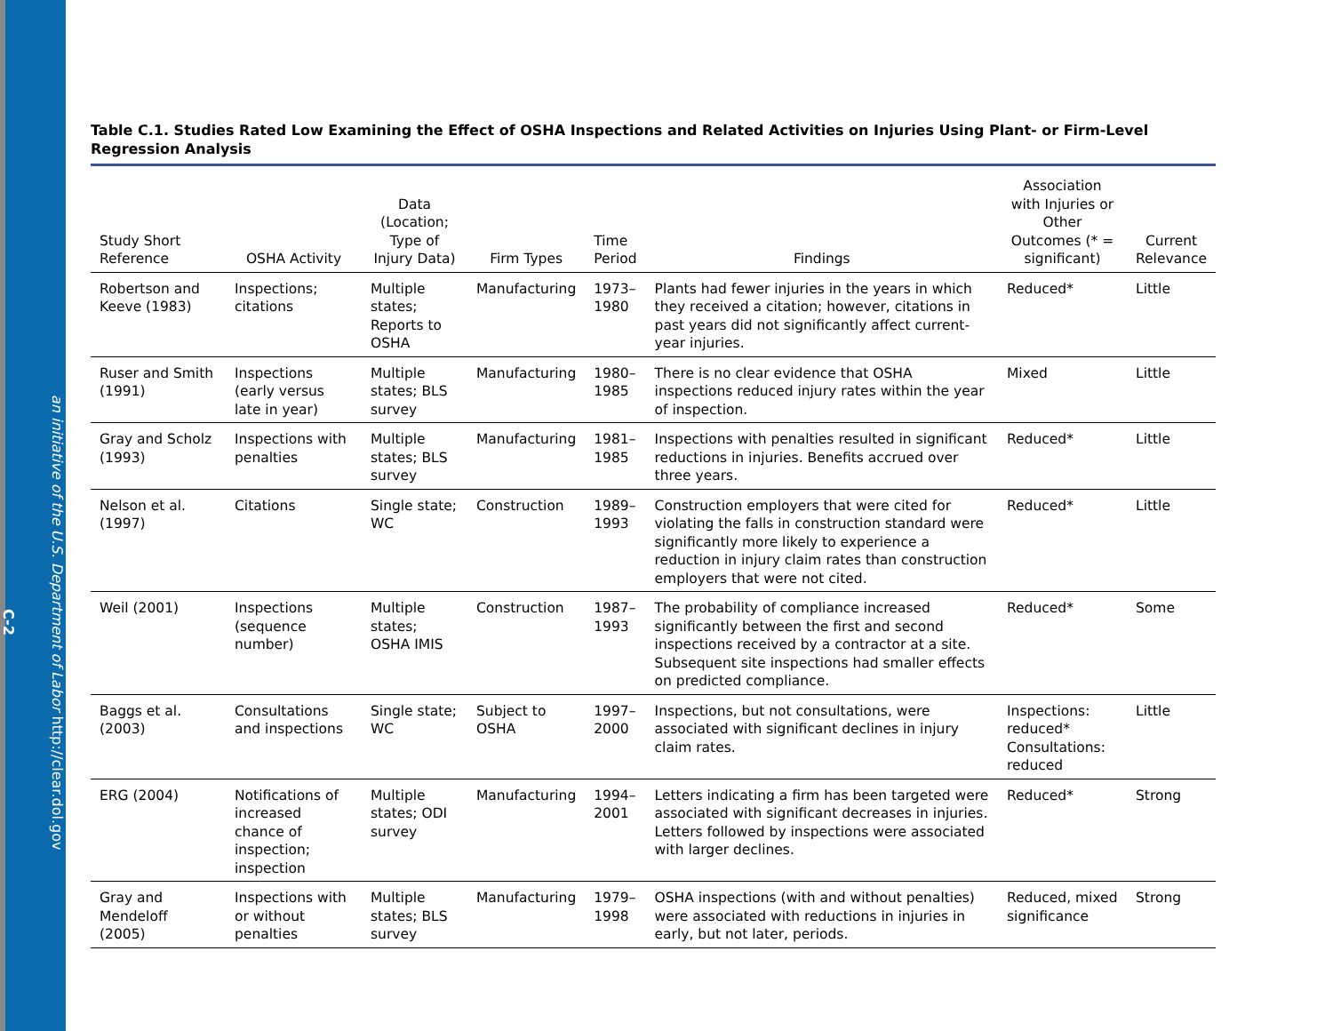an initiative of the U.S. Department of Labor http://clear.dol.gov
C-2
Table C.1. Studies Rated Low Examining the Effect of OSHA Inspections and Related Activities on Injuries Using Plant- or Firm-Level Regression Analysis
| Study Short Reference | OSHA Activity | Data (Location; Type of Injury Data) | Firm Types | Time Period | Findings | Association with Injuries or Other Outcomes (* = significant) | Current Relevance |
| --- | --- | --- | --- | --- | --- | --- | --- |
| Robertson and Keeve (1983) | Inspections; citations | Multiple states; Reports to OSHA | Manufacturing | 1973–1980 | Plants had fewer injuries in the years in which they received a citation; however, citations in past years did not significantly affect current-year injuries. | Reduced* | Little |
| Ruser and Smith (1991) | Inspections (early versus late in year) | Multiple states; BLS survey | Manufacturing | 1980–1985 | There is no clear evidence that OSHA inspections reduced injury rates within the year of inspection. | Mixed | Little |
| Gray and Scholz (1993) | Inspections with penalties | Multiple states; BLS survey | Manufacturing | 1981–1985 | Inspections with penalties resulted in significant reductions in injuries. Benefits accrued over three years. | Reduced* | Little |
| Nelson et al. (1997) | Citations | Single state; WC | Construction | 1989–1993 | Construction employers that were cited for violating the falls in construction standard were significantly more likely to experience a reduction in injury claim rates than construction employers that were not cited. | Reduced* | Little |
| Weil (2001) | Inspections (sequence number) | Multiple states; OSHA IMIS | Construction | 1987–1993 | The probability of compliance increased significantly between the first and second inspections received by a contractor at a site. Subsequent site inspections had smaller effects on predicted compliance. | Reduced* | Some |
| Baggs et al. (2003) | Consultations and inspections | Single state; WC | Subject to OSHA | 1997–2000 | Inspections, but not consultations, were associated with significant declines in injury claim rates. | Inspections: reduced* Consultations: reduced | Little |
| ERG (2004) | Notifications of increased chance of inspection; inspection | Multiple states; ODI survey | Manufacturing | 1994–2001 | Letters indicating a firm has been targeted were associated with significant decreases in injuries. Letters followed by inspections were associated with larger declines. | Reduced* | Strong |
| Gray and Mendeloff (2005) | Inspections with or without penalties | Multiple states; BLS survey | Manufacturing | 1979–1998 | OSHA inspections (with and without penalties) were associated with reductions in injuries in early, but not later, periods. | Reduced, mixed significance | Strong |